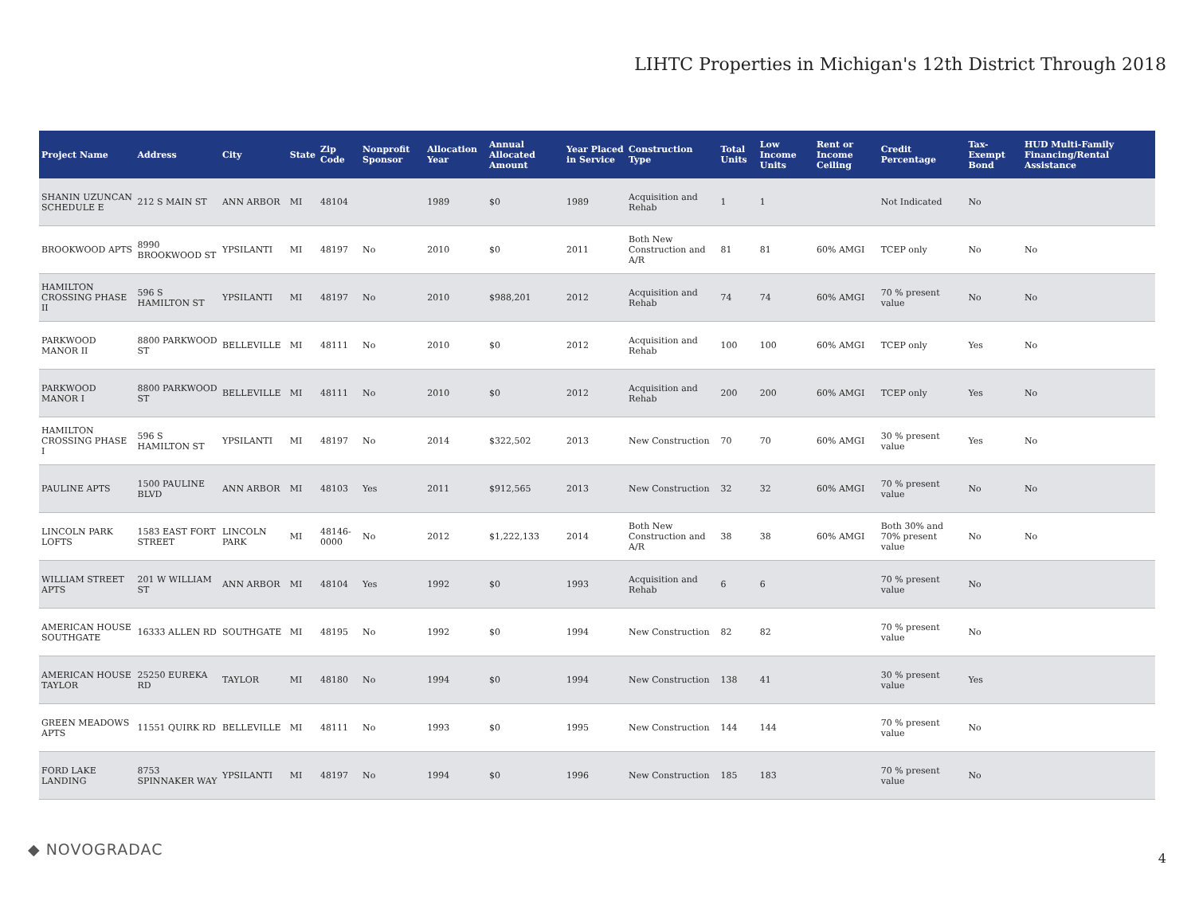LIHTC Properties in Michigan's 12th District Through 2018
| Project Name | Address | City | State | Zip Code | Nonprofit Sponsor | Allocation Year | Annual Allocated Amount | Year Placed in Service | Construction Type | Total Units | Low Income Units | Rent or Income Ceiling | Credit Percentage | Tax-Exempt Bond | HUD Multi-Family Financing/Rental Assistance |
| --- | --- | --- | --- | --- | --- | --- | --- | --- | --- | --- | --- | --- | --- | --- | --- |
| SHANIN UZUNCAN SCHEDULE E | 212 S MAIN ST | ANN ARBOR | MI | 48104 | | 1989 | $0 | 1989 | Acquisition and Rehab | 1 | 1 | | Not Indicated | No | |
| BROOKWOOD APTS | 8990 BROOKWOOD ST | YPSILANTI | MI | 48197 | No | 2010 | $0 | 2011 | Both New Construction and A/R | 81 | 81 | 60% AMGI | TCEP only | No | No |
| HAMILTON CROSSING PHASE II | 596 S HAMILTON ST | YPSILANTI | MI | 48197 | No | 2010 | $988,201 | 2012 | Acquisition and Rehab | 74 | 74 | 60% AMGI | 70 % present value | No | No |
| PARKWOOD MANOR II | 8800 PARKWOOD ST | BELLEVILLE | MI | 48111 | No | 2010 | $0 | 2012 | Acquisition and Rehab | 100 | 100 | 60% AMGI | TCEP only | Yes | No |
| PARKWOOD MANOR I | 8800 PARKWOOD ST | BELLEVILLE | MI | 48111 | No | 2010 | $0 | 2012 | Acquisition and Rehab | 200 | 200 | 60% AMGI | TCEP only | Yes | No |
| HAMILTON CROSSING PHASE I | 596 S HAMILTON ST | YPSILANTI | MI | 48197 | No | 2014 | $322,502 | 2013 | New Construction | 70 | 70 | 60% AMGI | 30 % present value | Yes | No |
| PAULINE APTS | 1500 PAULINE BLVD | ANN ARBOR | MI | 48103 | Yes | 2011 | $912,565 | 2013 | New Construction | 32 | 32 | 60% AMGI | 70 % present value | No | No |
| LINCOLN PARK LOFTS | 1583 EAST FORT STREET | LINCOLN PARK | MI | 48146-0000 | No | 2012 | $1,222,133 | 2014 | Both New Construction and A/R | 38 | 38 | 60% AMGI | Both 30% and 70% present value | No | No |
| WILLIAM STREET APTS | 201 W WILLIAM ST | ANN ARBOR | MI | 48104 | Yes | 1992 | $0 | 1993 | Acquisition and Rehab | 6 | 6 | | 70 % present value | No | |
| AMERICAN HOUSE SOUTHGATE | 16333 ALLEN RD | SOUTHGATE | MI | 48195 | No | 1992 | $0 | 1994 | New Construction | 82 | 82 | | 70 % present value | No | |
| AMERICAN HOUSE TAYLOR | 25250 EUREKA RD | TAYLOR | MI | 48180 | No | 1994 | $0 | 1994 | New Construction | 138 | 41 | | 30 % present value | Yes | |
| GREEN MEADOWS APTS | 11551 QUIRK RD | BELLEVILLE | MI | 48111 | No | 1993 | $0 | 1995 | New Construction | 144 | 144 | | 70 % present value | No | |
| FORD LAKE LANDING | 8753 SPINNAKER WAY | YPSILANTI | MI | 48197 | No | 1994 | $0 | 1996 | New Construction | 185 | 183 | | 70 % present value | No | |
◆ NOVOGRADAC 4